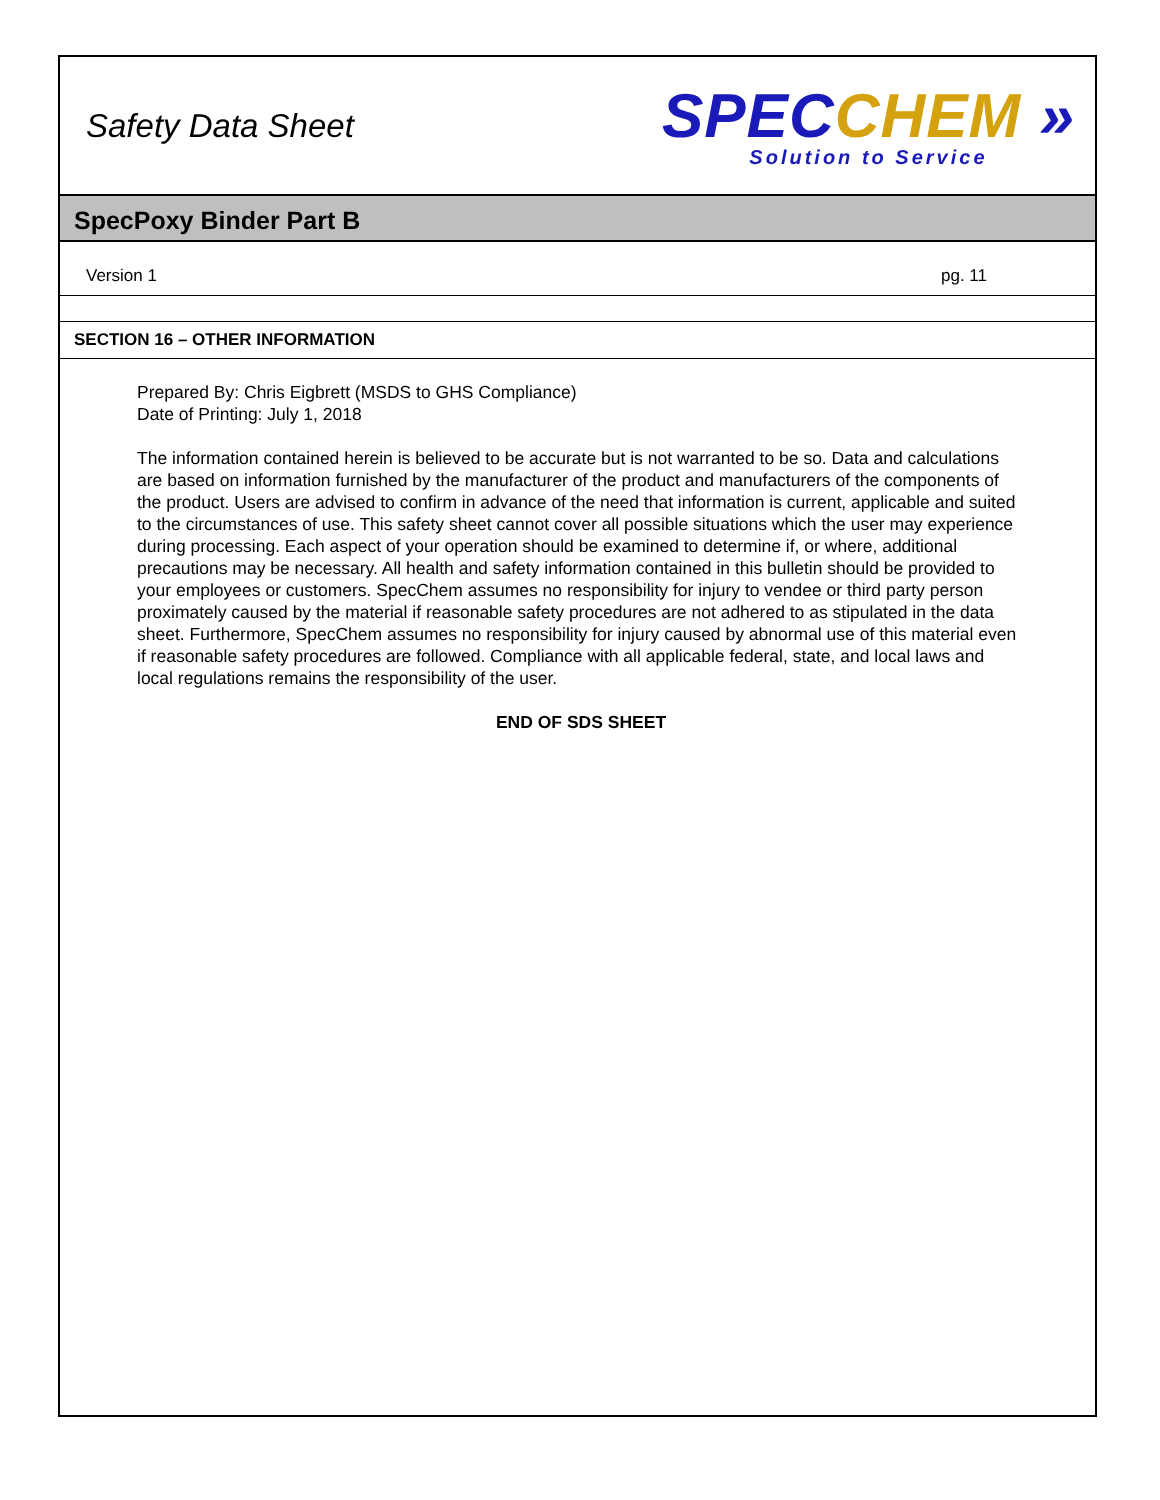Safety Data Sheet
SPEC CHEM »
Solution to Service
SpecPoxy Binder Part B
Version 1 pg. 11
SECTION 16 – OTHER INFORMATION
Prepared By: Chris Eigbrett (MSDS to GHS Compliance)
Date of Printing: July 1, 2018
The information contained herein is believed to be accurate but is not warranted to be so. Data and calculations are based on information furnished by the manufacturer of the product and manufacturers of the components of the product. Users are advised to confirm in advance of the need that information is current, applicable and suited to the circumstances of use. This safety sheet cannot cover all possible situations which the user may experience during processing. Each aspect of your operation should be examined to determine if, or where, additional precautions may be necessary. All health and safety information contained in this bulletin should be provided to your employees or customers. SpecChem assumes no responsibility for injury to vendee or third party person proximately caused by the material if reasonable safety procedures are not adhered to as stipulated in the data sheet. Furthermore, SpecChem assumes no responsibility for injury caused by abnormal use of this material even if reasonable safety procedures are followed. Compliance with all applicable federal, state, and local laws and local regulations remains the responsibility of the user.
END OF SDS SHEET